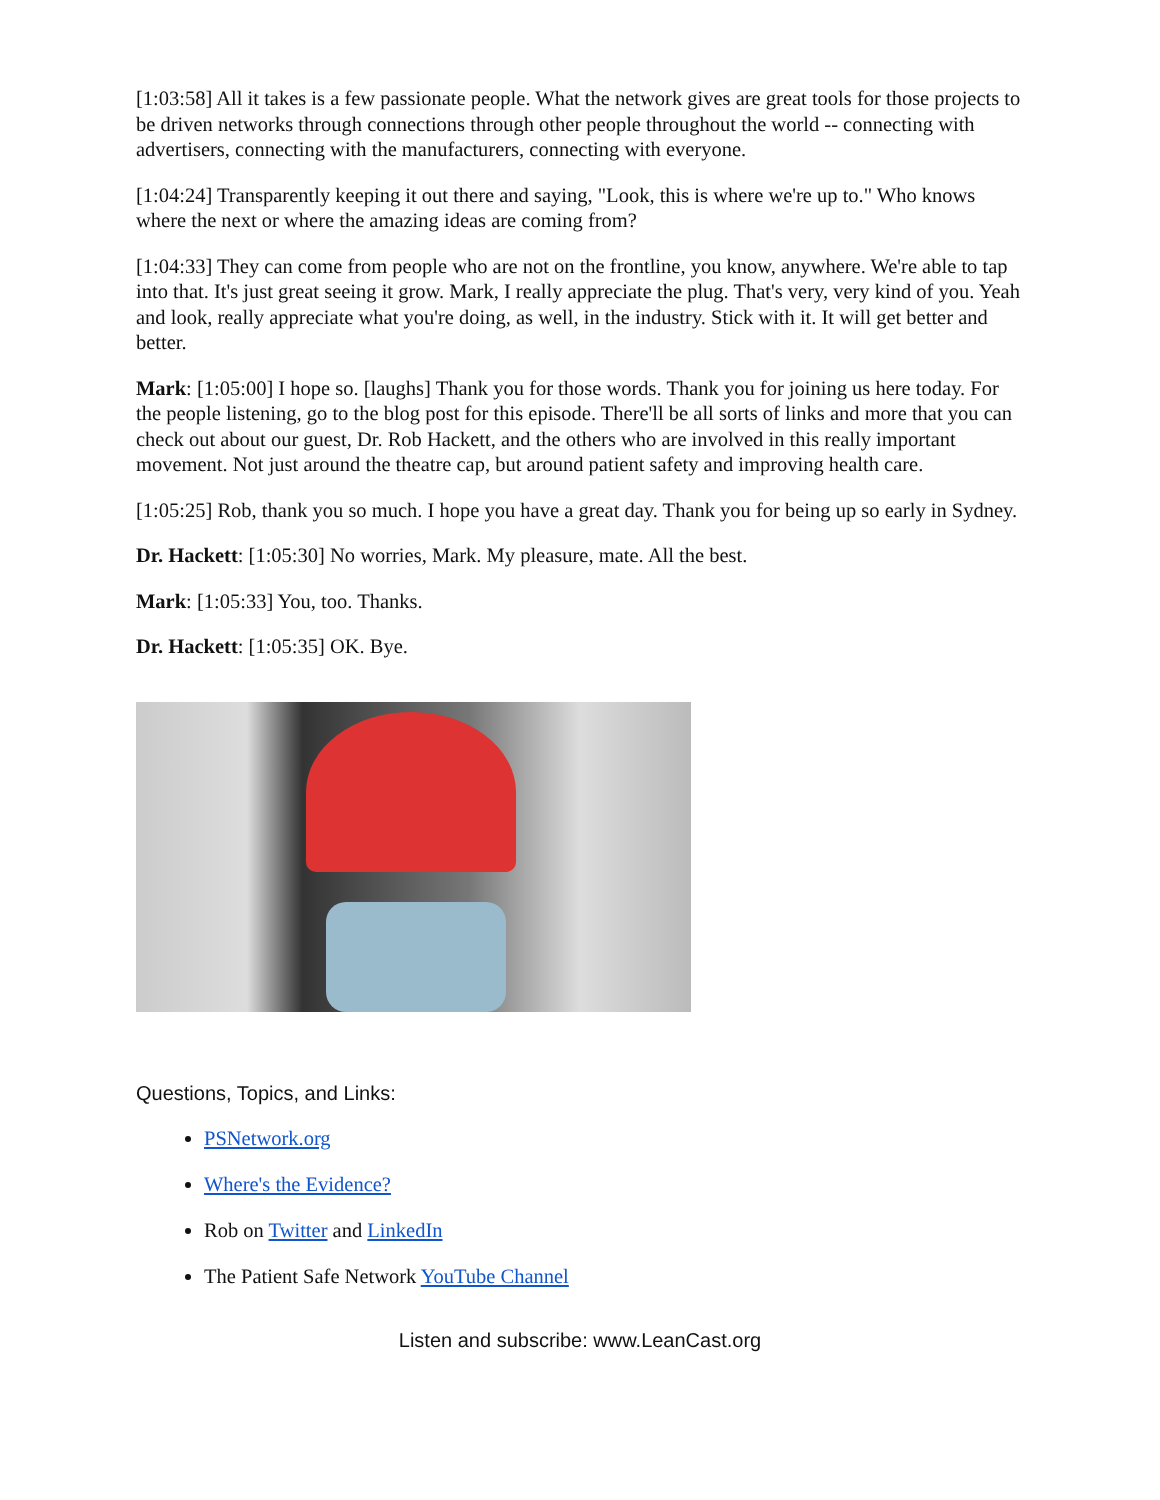[1:03:58] All it takes is a few passionate people. What the network gives are great tools for those projects to be driven networks through connections through other people throughout the world -- connecting with advertisers, connecting with the manufacturers, connecting with everyone.
[1:04:24] Transparently keeping it out there and saying, "Look, this is where we're up to." Who knows where the next or where the amazing ideas are coming from?
[1:04:33] They can come from people who are not on the frontline, you know, anywhere. We're able to tap into that. It's just great seeing it grow. Mark, I really appreciate the plug. That's very, very kind of you. Yeah and look, really appreciate what you're doing, as well, in the industry. Stick with it. It will get better and better.
Mark: [1:05:00] I hope so. [laughs] Thank you for those words. Thank you for joining us here today. For the people listening, go to the blog post for this episode. There'll be all sorts of links and more that you can check out about our guest, Dr. Rob Hackett, and the others who are involved in this really important movement. Not just around the theatre cap, but around patient safety and improving health care.
[1:05:25] Rob, thank you so much. I hope you have a great day. Thank you for being up so early in Sydney.
Dr. Hackett: [1:05:30] No worries, Mark. My pleasure, mate. All the best.
Mark: [1:05:33] You, too. Thanks.
Dr. Hackett: [1:05:35] OK. Bye.
Questions, Topics, and Links:
PSNetwork.org
Where's the Evidence?
Rob on Twitter and LinkedIn
The Patient Safe Network YouTube Channel
Listen and subscribe: www.LeanCast.org